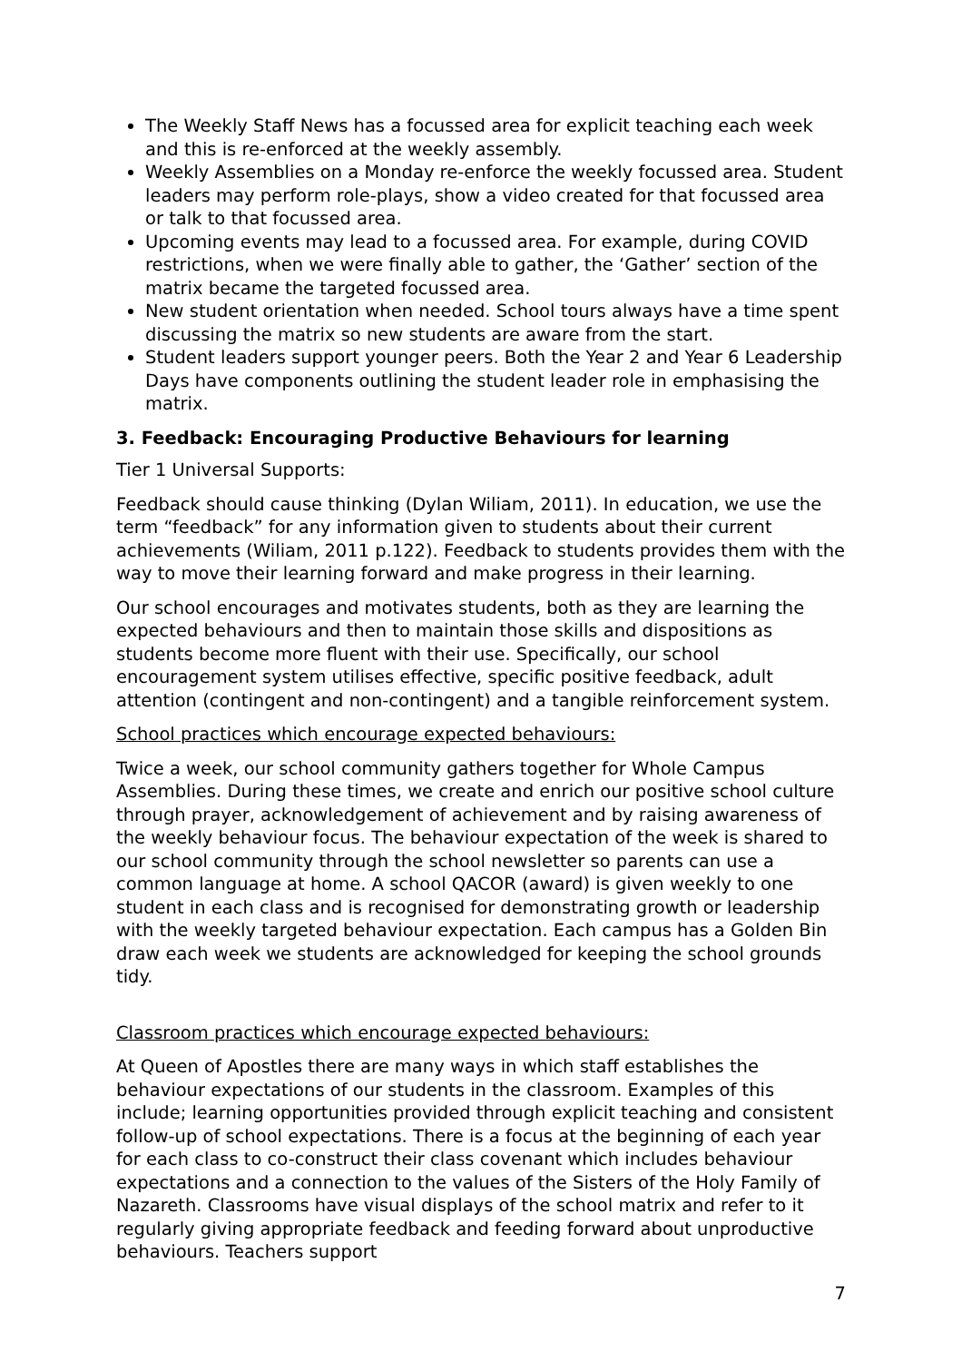The Weekly Staff News has a focussed area for explicit teaching each week and this is re-enforced at the weekly assembly.
Weekly Assemblies on a Monday re-enforce the weekly focussed area. Student leaders may perform role-plays, show a video created for that focussed area or talk to that focussed area.
Upcoming events may lead to a focussed area. For example, during COVID restrictions, when we were finally able to gather, the ‘Gather’ section of the matrix became the targeted focussed area.
New student orientation when needed. School tours always have a time spent discussing the matrix so new students are aware from the start.
Student leaders support younger peers. Both the Year 2 and Year 6 Leadership Days have components outlining the student leader role in emphasising the matrix.
3. Feedback: Encouraging Productive Behaviours for learning
Tier 1 Universal Supports:
Feedback should cause thinking (Dylan Wiliam, 2011). In education, we use the term “feedback” for any information given to students about their current achievements (Wiliam, 2011 p.122). Feedback to students provides them with the way to move their learning forward and make progress in their learning.
Our school encourages and motivates students, both as they are learning the expected behaviours and then to maintain those skills and dispositions as students become more fluent with their use. Specifically, our school encouragement system utilises effective, specific positive feedback, adult attention (contingent and non-contingent) and a tangible reinforcement system.
School practices which encourage expected behaviours:
Twice a week, our school community gathers together for Whole Campus Assemblies. During these times, we create and enrich our positive school culture through prayer, acknowledgement of achievement and by raising awareness of the weekly behaviour focus. The behaviour expectation of the week is shared to our school community through the school newsletter so parents can use a common language at home. A school QACOR (award) is given weekly to one student in each class and is recognised for demonstrating growth or leadership with the weekly targeted behaviour expectation. Each campus has a Golden Bin draw each week we students are acknowledged for keeping the school grounds tidy.
Classroom practices which encourage expected behaviours:
At Queen of Apostles there are many ways in which staff establishes the behaviour expectations of our students in the classroom. Examples of this include; learning opportunities provided through explicit teaching and consistent follow-up of school expectations. There is a focus at the beginning of each year for each class to co-construct their class covenant which includes behaviour expectations and a connection to the values of the Sisters of the Holy Family of Nazareth. Classrooms have visual displays of the school matrix and refer to it regularly giving appropriate feedback and feeding forward about unproductive behaviours. Teachers support
7